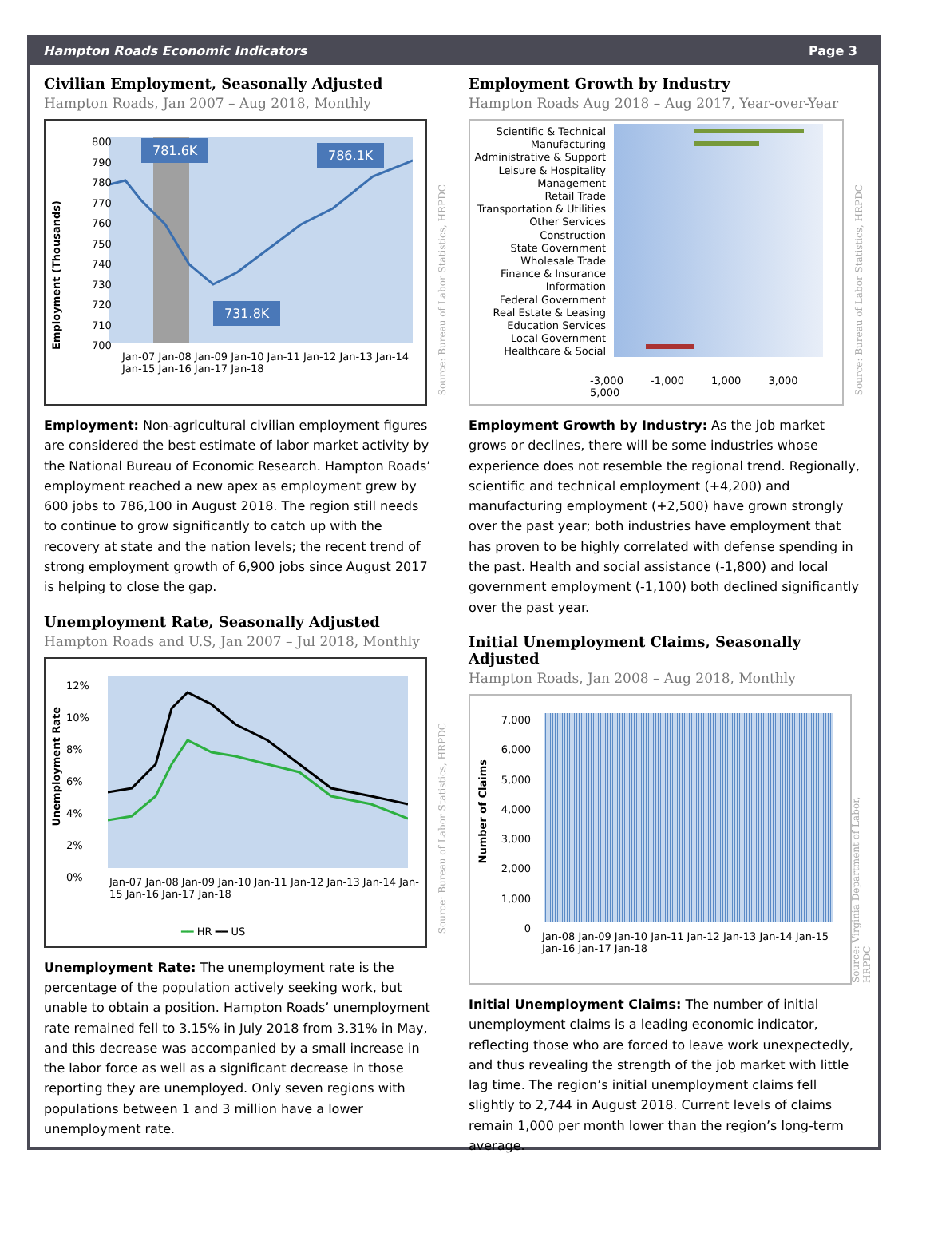Hampton Roads Economic Indicators Page 3
Civilian Employment, Seasonally Adjusted
Hampton Roads, Jan 2007 – Aug 2018, Monthly
Employment (Thousands)
800
790
780
770
760
750
740
730
720
710
700
781.6K 786.1K
731.8K
Jan-07 Jan-08 Jan-09 Jan-10 Jan-11 Jan-12 Jan-13 Jan-14 Jan-15 Jan-16 Jan-17 Jan-18
Source: Bureau of Labor Statistics, HRPDC
Employment: Non-agricultural civilian employment figures are considered the best estimate of labor market activity by the National Bureau of Economic Research. Hampton Roads’ employment reached a new apex as employment grew by 600 jobs to 786,100 in August 2018. The region still needs to continue to grow significantly to catch up with the recovery at state and the nation levels; the recent trend of strong employment growth of 6,900 jobs since August 2017 is helping to close the gap.
Unemployment Rate, Seasonally Adjusted
Hampton Roads and U.S, Jan 2007 – Jul 2018, Monthly
Unemployment Rate
12%
10%
8%
6%
4%
2%
0%
Jan-07 Jan-08 Jan-09 Jan-10 Jan-11 Jan-12 Jan-13 Jan-14 Jan-15 Jan-16 Jan-17 Jan-18
━━ HR ━━ US
Source: Bureau of Labor Statistics, HRPDC
Unemployment Rate: The unemployment rate is the percentage of the population actively seeking work, but unable to obtain a position. Hampton Roads’ unemployment rate remained fell to 3.15% in July 2018 from 3.31% in May, and this decrease was accompanied by a small increase in the labor force as well as a significant decrease in those reporting they are unemployed. Only seven regions with populations between 1 and 3 million have a lower unemployment rate.
Employment Growth by Industry
Hampton Roads Aug 2018 – Aug 2017, Year-over-Year
Scientific & Technical
Manufacturing
Administrative & Support
Leisure & Hospitality
Management
Retail Trade
Transportation & Utilities
Other Services
Construction
State Government
Wholesale Trade
Finance & Insurance
Information
Federal Government
Real Estate & Leasing
Education Services
Local Government
Healthcare & Social
-3,000 -1,000 1,000 3,000 5,000
Source: Bureau of Labor Statistics, HRPDC
Employment Growth by Industry: As the job market grows or declines, there will be some industries whose experience does not resemble the regional trend. Regionally, scientific and technical employment (+4,200) and manufacturing employment (+2,500) have grown strongly over the past year; both industries have employment that has proven to be highly correlated with defense spending in the past. Health and social assistance (-1,800) and local government employment (-1,100) both declined significantly over the past year.
Initial Unemployment Claims, Seasonally Adjusted
Hampton Roads, Jan 2008 – Aug 2018, Monthly
Number of Claims
7,000
6,000
5,000
4,000
3,000
2,000
1,000
0
Jan-08 Jan-09 Jan-10 Jan-11 Jan-12 Jan-13 Jan-14 Jan-15 Jan-16 Jan-17 Jan-18
Source: Virginia Department of Labor, HRPDC
Initial Unemployment Claims: The number of initial unemployment claims is a leading economic indicator, reflecting those who are forced to leave work unexpectedly, and thus revealing the strength of the job market with little lag time. The region’s initial unemployment claims fell slightly to 2,744 in August 2018. Current levels of claims remain 1,000 per month lower than the region’s long-term average.